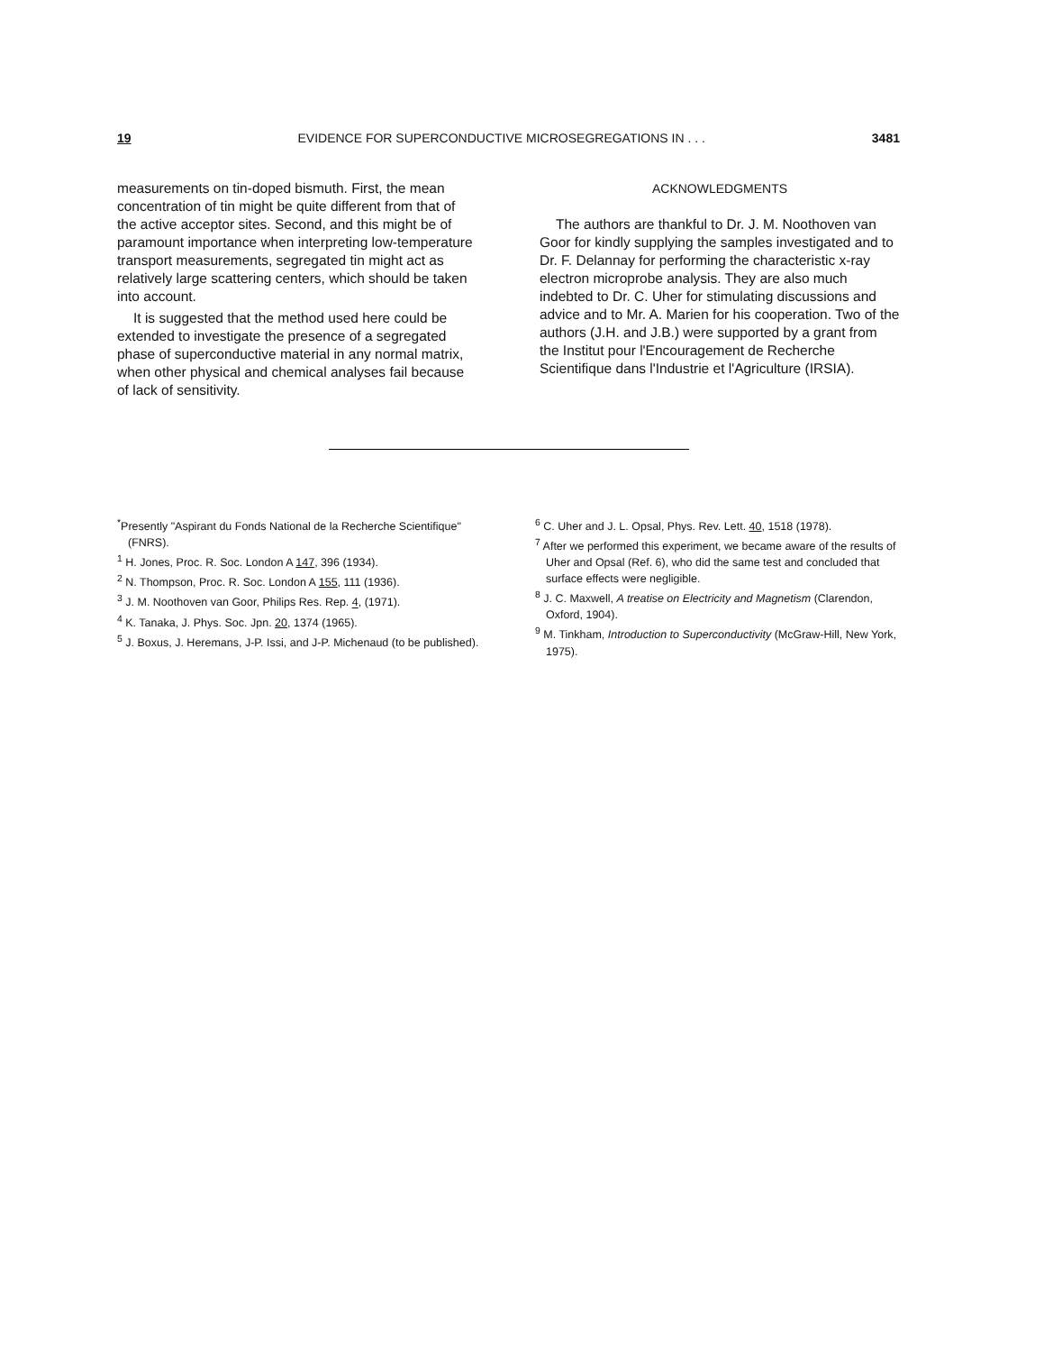19 EVIDENCE FOR SUPERCONDUCTIVE MICROSEGREGATIONS IN . . . 3481
measurements on tin-doped bismuth. First, the mean concentration of tin might be quite different from that of the active acceptor sites. Second, and this might be of paramount importance when interpreting low-temperature transport measurements, segregated tin might act as relatively large scattering centers, which should be taken into account.
It is suggested that the method used here could be extended to investigate the presence of a segregated phase of superconductive material in any normal matrix, when other physical and chemical analyses fail because of lack of sensitivity.
ACKNOWLEDGMENTS
The authors are thankful to Dr. J. M. Noothoven van Goor for kindly supplying the samples investigated and to Dr. F. Delannay for performing the characteristic x-ray electron microprobe analysis. They are also much indebted to Dr. C. Uher for stimulating discussions and advice and to Mr. A. Marien for his cooperation. Two of the authors (J.H. and J.B.) were supported by a grant from the Institut pour l'Encouragement de Recherche Scientifique dans l'Industrie et l'Agriculture (IRSIA).
<sup>*</sup> Presently "Aspirant du Fonds National de la Recherche Scientifique" (FNRS).
<sup>1</sup> H. Jones, Proc. R. Soc. London A 147, 396 (1934).
<sup>2</sup> N. Thompson, Proc. R. Soc. London A 155, 111 (1936).
<sup>3</sup> J. M. Noothoven van Goor, Philips Res. Rep. 4, (1971).
<sup>4</sup> K. Tanaka, J. Phys. Soc. Jpn. 20, 1374 (1965).
<sup>5</sup> J. Boxus, J. Heremans, J-P. Issi, and J-P. Michenaud (to be published).
<sup>6</sup> C. Uher and J. L. Opsal, Phys. Rev. Lett. 40, 1518 (1978).
<sup>7</sup> After we performed this experiment, we became aware of the results of Uher and Opsal (Ref. 6), who did the same test and concluded that surface effects were negligible.
<sup>8</sup> J. C. Maxwell, A treatise on Electricity and Magnetism (Clarendon, Oxford, 1904).
<sup>9</sup> M. Tinkham, Introduction to Superconductivity (McGraw-Hill, New York, 1975).